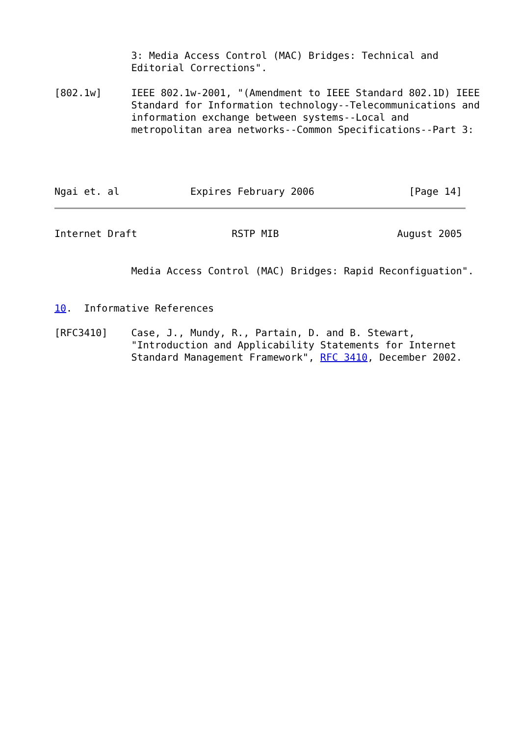3: Media Access Control (MAC) Bridges: Technical and
             Editorial Corrections".

[802.1w]     IEEE 802.1w-2001, "(Amendment to IEEE Standard 802.1D) IEEE
             Standard for Information technology--Telecommunications and
             information exchange between systems--Local and
             metropolitan area networks--Common Specifications--Part 3:




Ngai et. al            Expires February 2006                [Page 14]
Internet Draft                RSTP MIB                    August 2005


             Media Access Control (MAC) Bridges: Rapid Reconfiguation".


10.  Informative References

[RFC3410]    Case, J., Mundy, R., Partain, D. and B. Stewart,
             "Introduction and Applicability Statements for Internet
             Standard Management Framework", RFC 3410, December 2002.